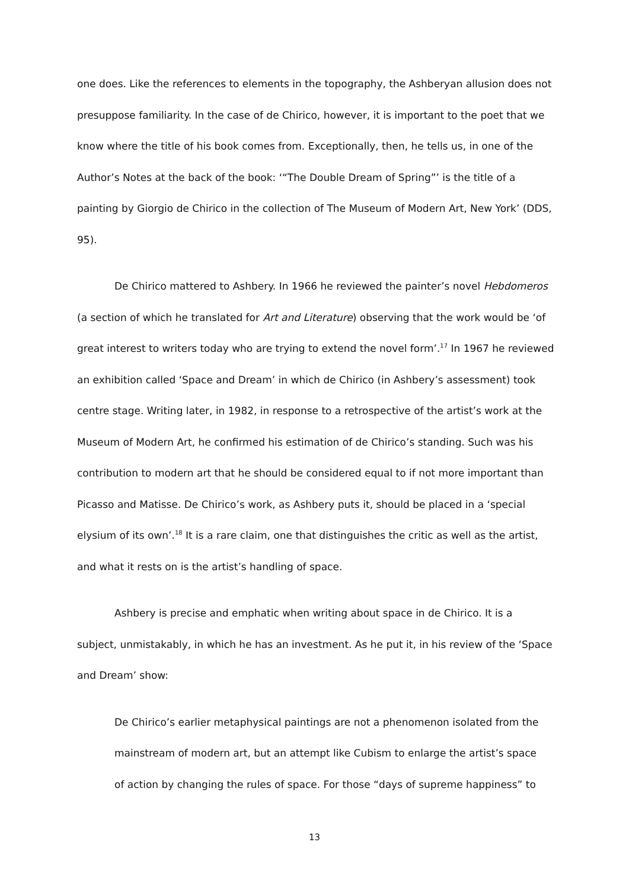one does. Like the references to elements in the topography, the Ashberyan allusion does not presuppose familiarity. In the case of de Chirico, however, it is important to the poet that we know where the title of his book comes from. Exceptionally, then, he tells us, in one of the Author’s Notes at the back of the book: ‘“The Double Dream of Spring”’ is the title of a painting by Giorgio de Chirico in the collection of The Museum of Modern Art, New York’ (DDS, 95).
De Chirico mattered to Ashbery. In 1966 he reviewed the painter’s novel Hebdomeros (a section of which he translated for Art and Literature) observing that the work would be ‘of great interest to writers today who are trying to extend the novel form’.<sup>17</sup> In 1967 he reviewed an exhibition called ‘Space and Dream’ in which de Chirico (in Ashbery’s assessment) took centre stage. Writing later, in 1982, in response to a retrospective of the artist’s work at the Museum of Modern Art, he confirmed his estimation of de Chirico’s standing. Such was his contribution to modern art that he should be considered equal to if not more important than Picasso and Matisse. De Chirico’s work, as Ashbery puts it, should be placed in a ‘special elysium of its own’.<sup>18</sup> It is a rare claim, one that distinguishes the critic as well as the artist, and what it rests on is the artist’s handling of space.
Ashbery is precise and emphatic when writing about space in de Chirico. It is a subject, unmistakably, in which he has an investment. As he put it, in his review of the ‘Space and Dream’ show:
De Chirico’s earlier metaphysical paintings are not a phenomenon isolated from the mainstream of modern art, but an attempt like Cubism to enlarge the artist’s space of action by changing the rules of space. For those “days of supreme happiness” to
13